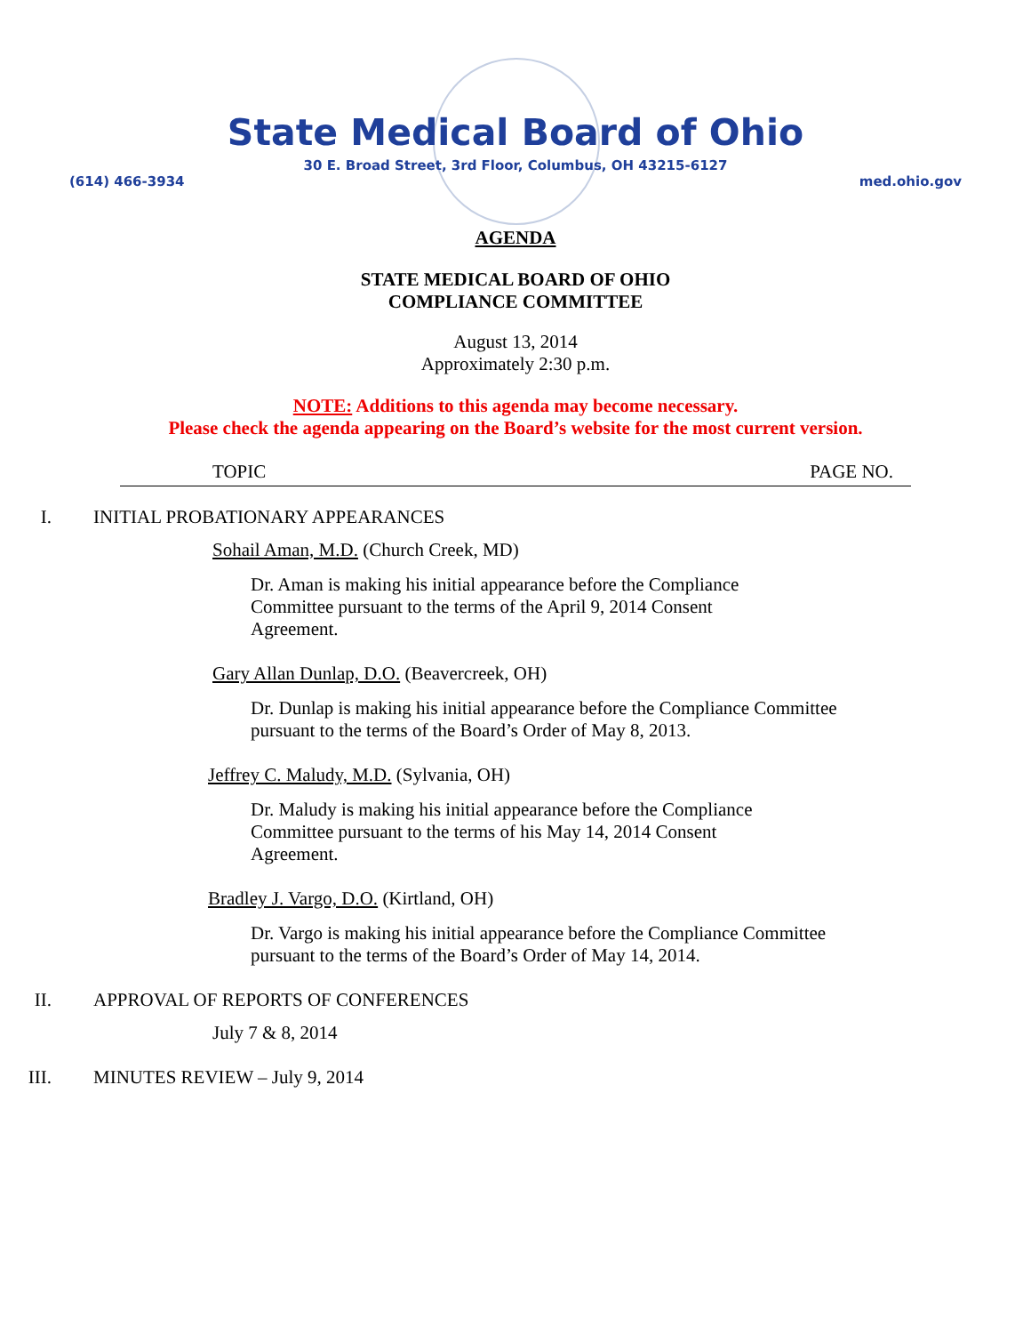State Medical Board of Ohio
30 E. Broad Street, 3rd Floor, Columbus, OH 43215-6127
(614) 466-3934 med.ohio.gov
AGENDA
STATE MEDICAL BOARD OF OHIO
COMPLIANCE COMMITTEE
August 13, 2014
Approximately 2:30 p.m.
NOTE: Additions to this agenda may become necessary.
Please check the agenda appearing on the Board’s website for the most current version.
TOPIC PAGE NO.
I. INITIAL PROBATIONARY APPEARANCES
Sohail Aman, M.D. (Church Creek, MD)
Dr. Aman is making his initial appearance before the Compliance Committee pursuant to the terms of the April 9, 2014 Consent Agreement.
Gary Allan Dunlap, D.O. (Beavercreek, OH)
Dr. Dunlap is making his initial appearance before the Compliance Committee pursuant to the terms of the Board’s Order of May 8, 2013.
Jeffrey C. Maludy, M.D. (Sylvania, OH)
Dr. Maludy is making his initial appearance before the Compliance Committee pursuant to the terms of his May 14, 2014 Consent Agreement.
Bradley J. Vargo, D.O. (Kirtland, OH)
Dr. Vargo is making his initial appearance before the Compliance Committee pursuant to the terms of the Board’s Order of May 14, 2014.
II. APPROVAL OF REPORTS OF CONFERENCES
July 7 & 8, 2014
III. MINUTES REVIEW – July 9, 2014